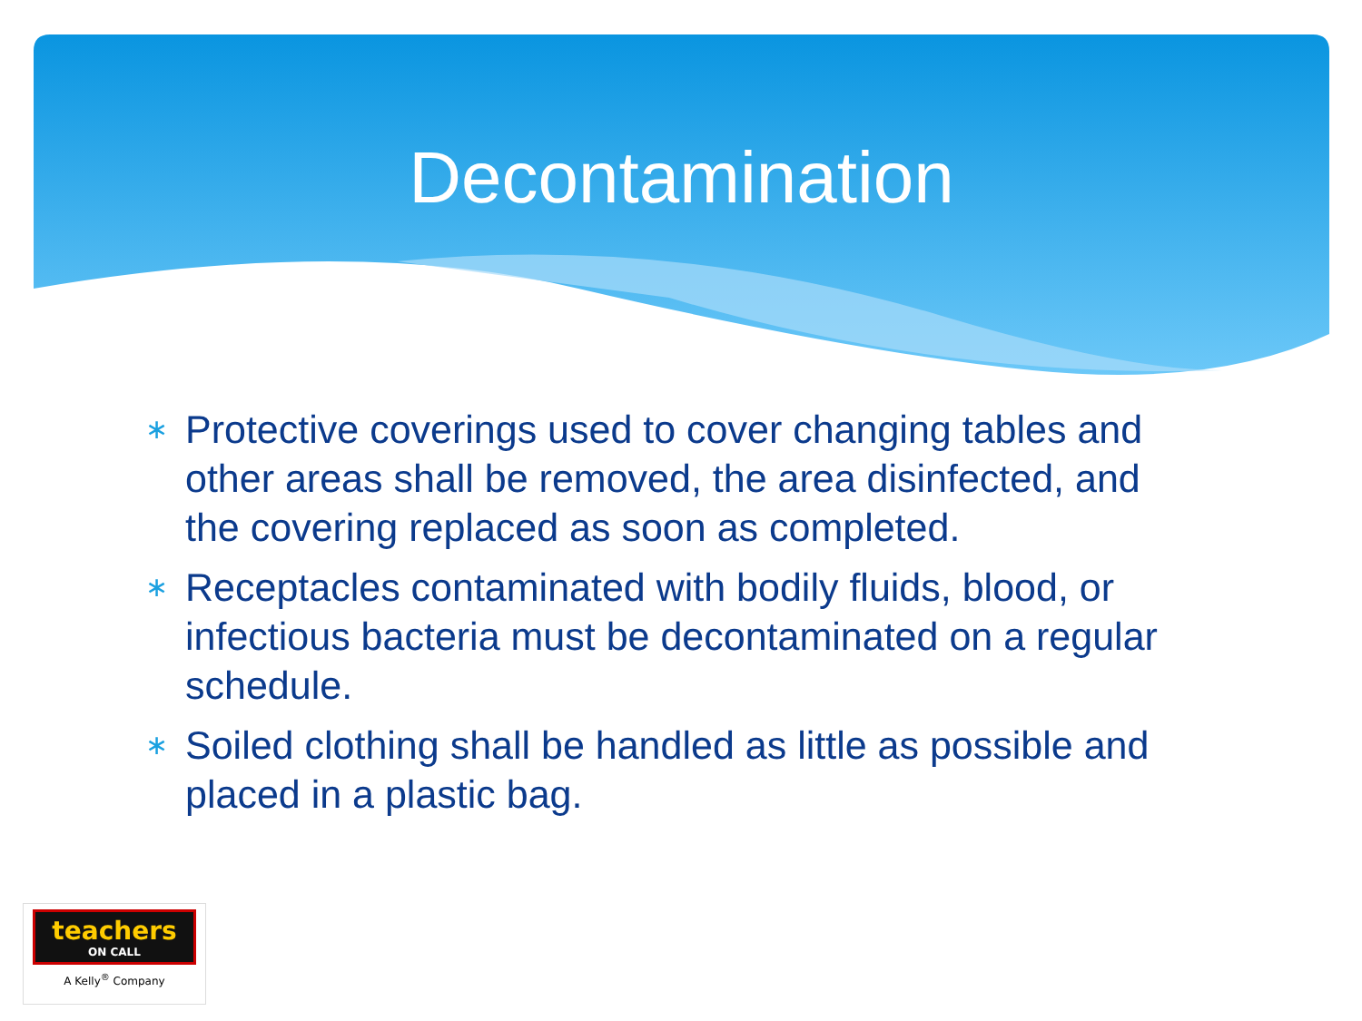Decontamination
∗ Protective coverings used to cover changing tables and other areas shall be removed, the area disinfected, and the covering replaced as soon as completed.
∗ Receptacles contaminated with bodily fluids, blood, or infectious bacteria must be decontaminated on a regular schedule.
∗ Soiled clothing shall be handled as little as possible and placed in a plastic bag.
teachers
ON CALL
A Kelly<sup>®</sup> Company